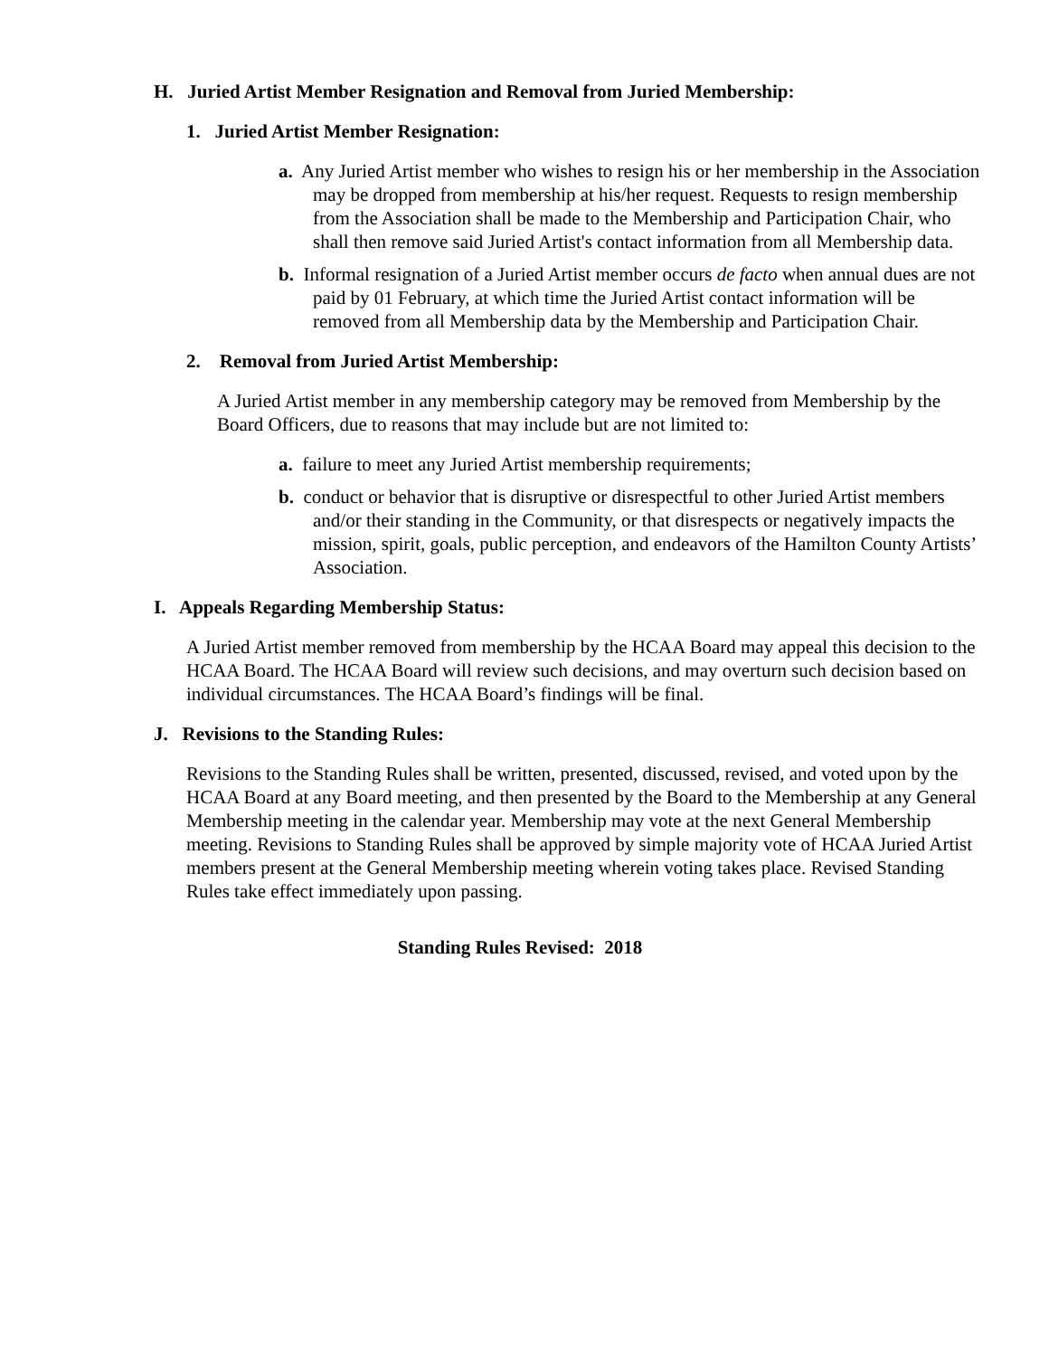H. Juried Artist Member Resignation and Removal from Juried Membership:
1. Juried Artist Member Resignation:
a. Any Juried Artist member who wishes to resign his or her membership in the Association may be dropped from membership at his/her request. Requests to resign membership from the Association shall be made to the Membership and Participation Chair, who shall then remove said Juried Artist's contact information from all Membership data.
b. Informal resignation of a Juried Artist member occurs de facto when annual dues are not paid by 01 February, at which time the Juried Artist contact information will be removed from all Membership data by the Membership and Participation Chair.
2. Removal from Juried Artist Membership:
A Juried Artist member in any membership category may be removed from Membership by the Board Officers, due to reasons that may include but are not limited to:
a. failure to meet any Juried Artist membership requirements;
b. conduct or behavior that is disruptive or disrespectful to other Juried Artist members and/or their standing in the Community, or that disrespects or negatively impacts the mission, spirit, goals, public perception, and endeavors of the Hamilton County Artists’ Association.
I. Appeals Regarding Membership Status:
A Juried Artist member removed from membership by the HCAA Board may appeal this decision to the HCAA Board. The HCAA Board will review such decisions, and may overturn such decision based on individual circumstances. The HCAA Board’s findings will be final.
J. Revisions to the Standing Rules:
Revisions to the Standing Rules shall be written, presented, discussed, revised, and voted upon by the HCAA Board at any Board meeting, and then presented by the Board to the Membership at any General Membership meeting in the calendar year. Membership may vote at the next General Membership meeting. Revisions to Standing Rules shall be approved by simple majority vote of HCAA Juried Artist members present at the General Membership meeting wherein voting takes place. Revised Standing Rules take effect immediately upon passing.
Standing Rules Revised: 2018